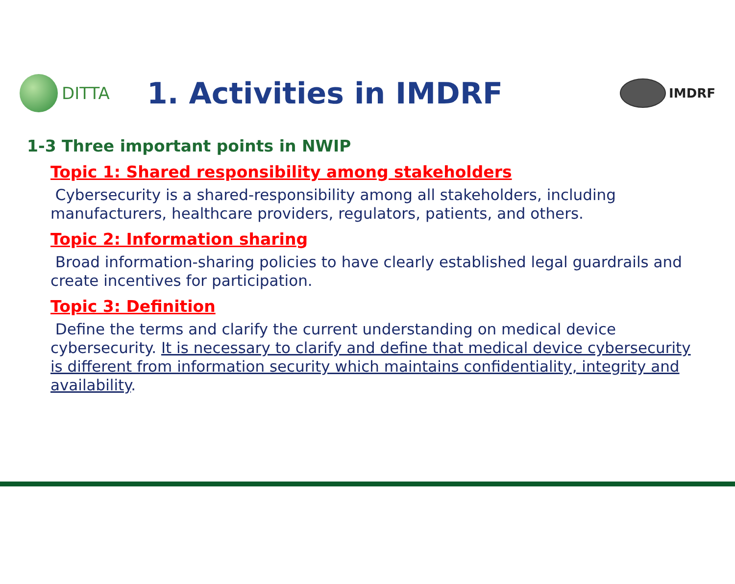DITTA
1. Activities in IMDRF
IMDRF
1-3 Three important points in NWIP
Topic 1: Shared responsibility among stakeholders
Cybersecurity is a shared-responsibility among all stakeholders, including manufacturers, healthcare providers, regulators, patients, and others.
Topic 2: Information sharing
Broad information-sharing policies to have clearly established legal guardrails and create incentives for participation.
Topic 3: Definition
Define the terms and clarify the current understanding on medical device cybersecurity. It is necessary to clarify and define that medical device cybersecurity is different from information security which maintains confidentiality, integrity and availability.